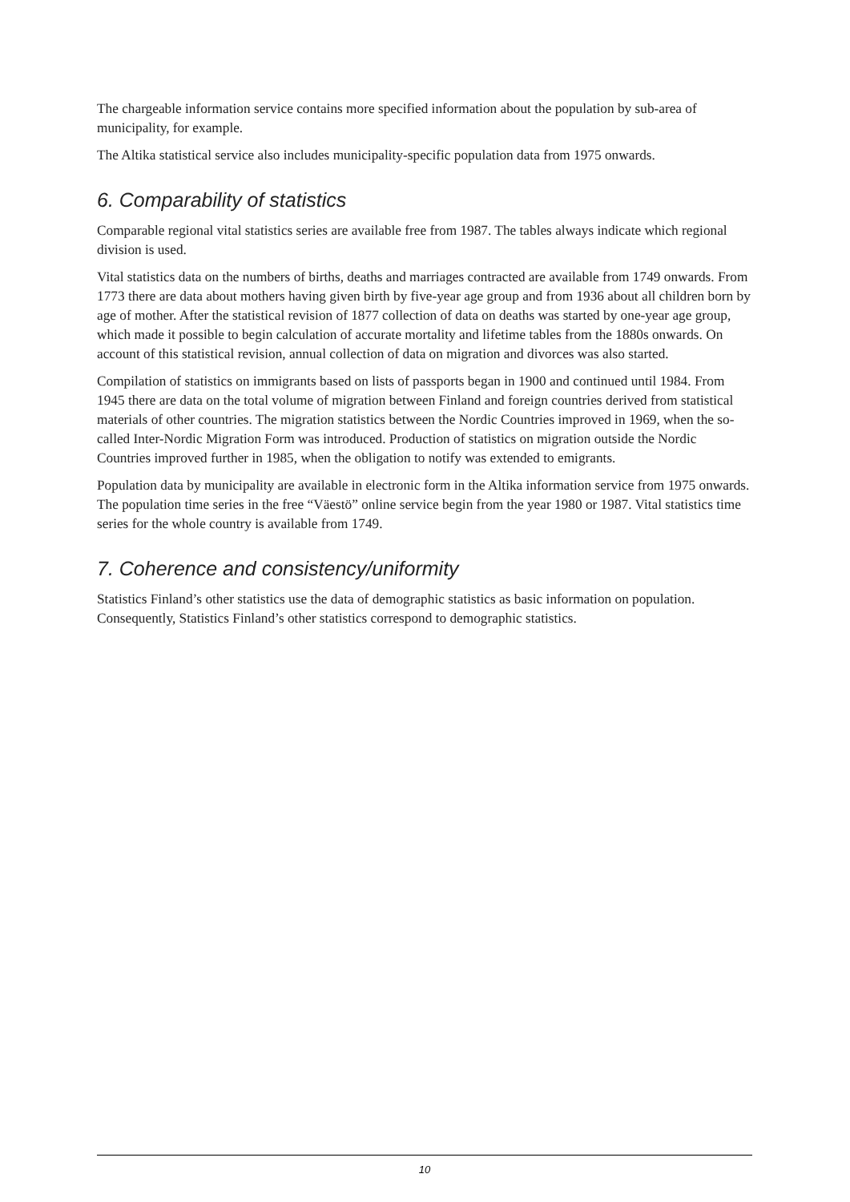The chargeable information service contains more specified information about the population by sub-area of municipality, for example.
The Altika statistical service also includes municipality-specific population data from 1975 onwards.
6. Comparability of statistics
Comparable regional vital statistics series are available free from 1987. The tables always indicate which regional division is used.
Vital statistics data on the numbers of births, deaths and marriages contracted are available from 1749 onwards. From 1773 there are data about mothers having given birth by five-year age group and from 1936 about all children born by age of mother. After the statistical revision of 1877 collection of data on deaths was started by one-year age group, which made it possible to begin calculation of accurate mortality and lifetime tables from the 1880s onwards. On account of this statistical revision, annual collection of data on migration and divorces was also started.
Compilation of statistics on immigrants based on lists of passports began in 1900 and continued until 1984. From 1945 there are data on the total volume of migration between Finland and foreign countries derived from statistical materials of other countries. The migration statistics between the Nordic Countries improved in 1969, when the so-called Inter-Nordic Migration Form was introduced. Production of statistics on migration outside the Nordic Countries improved further in 1985, when the obligation to notify was extended to emigrants.
Population data by municipality are available in electronic form in the Altika information service from 1975 onwards. The population time series in the free “Väestö” online service begin from the year 1980 or 1987. Vital statistics time series for the whole country is available from 1749.
7. Coherence and consistency/uniformity
Statistics Finland’s other statistics use the data of demographic statistics as basic information on population. Consequently, Statistics Finland’s other statistics correspond to demographic statistics.
10